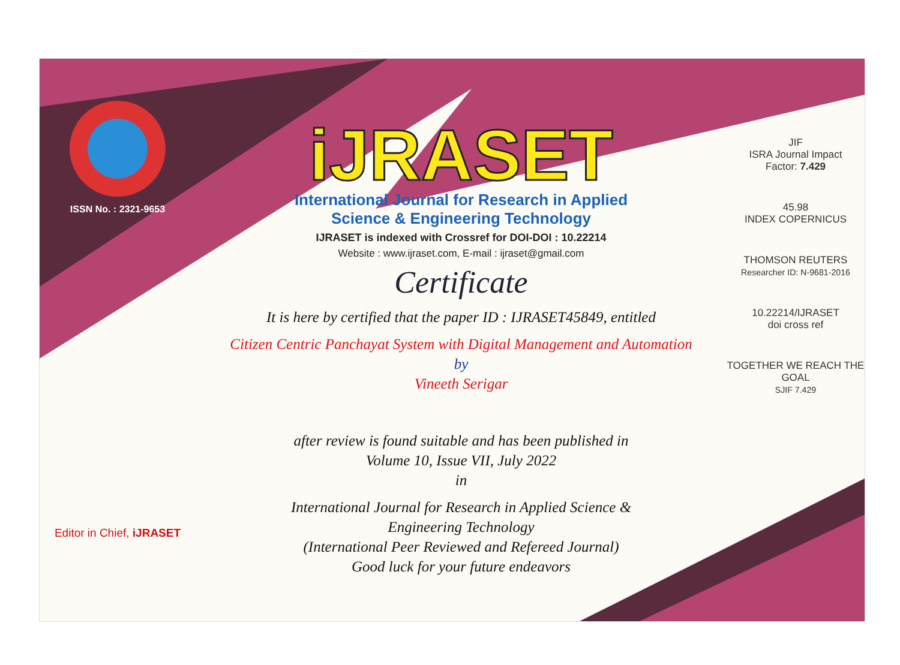ISSN No. : 2321-9653
Editor in Chief, iJRASET
iJRASET
International Journal for Research in Applied
Science & Engineering Technology
IJRASET is indexed with Crossref for DOI-DOI : 10.22214
Website : www.ijraset.com, E-mail : ijraset@gmail.com
Certificate
It is here by certified that the paper ID : IJRASET45849, entitled
Citizen Centric Panchayat System with Digital Management and Automation
by
Vineeth Serigar
after review is found suitable and has been published in
Volume 10, Issue VII, July 2022
in
International Journal for Research in Applied Science &
Engineering Technology
(International Peer Reviewed and Refereed Journal)
Good luck for your future endeavors
JIF
ISRA Journal Impact
Factor: 7.429
45.98
INDEX COPERNICUS
THOMSON REUTERS
Researcher ID: N-9681-2016
10.22214/IJRASET
doi cross ref
TOGETHER WE REACH THE GOAL
SJIF 7.429